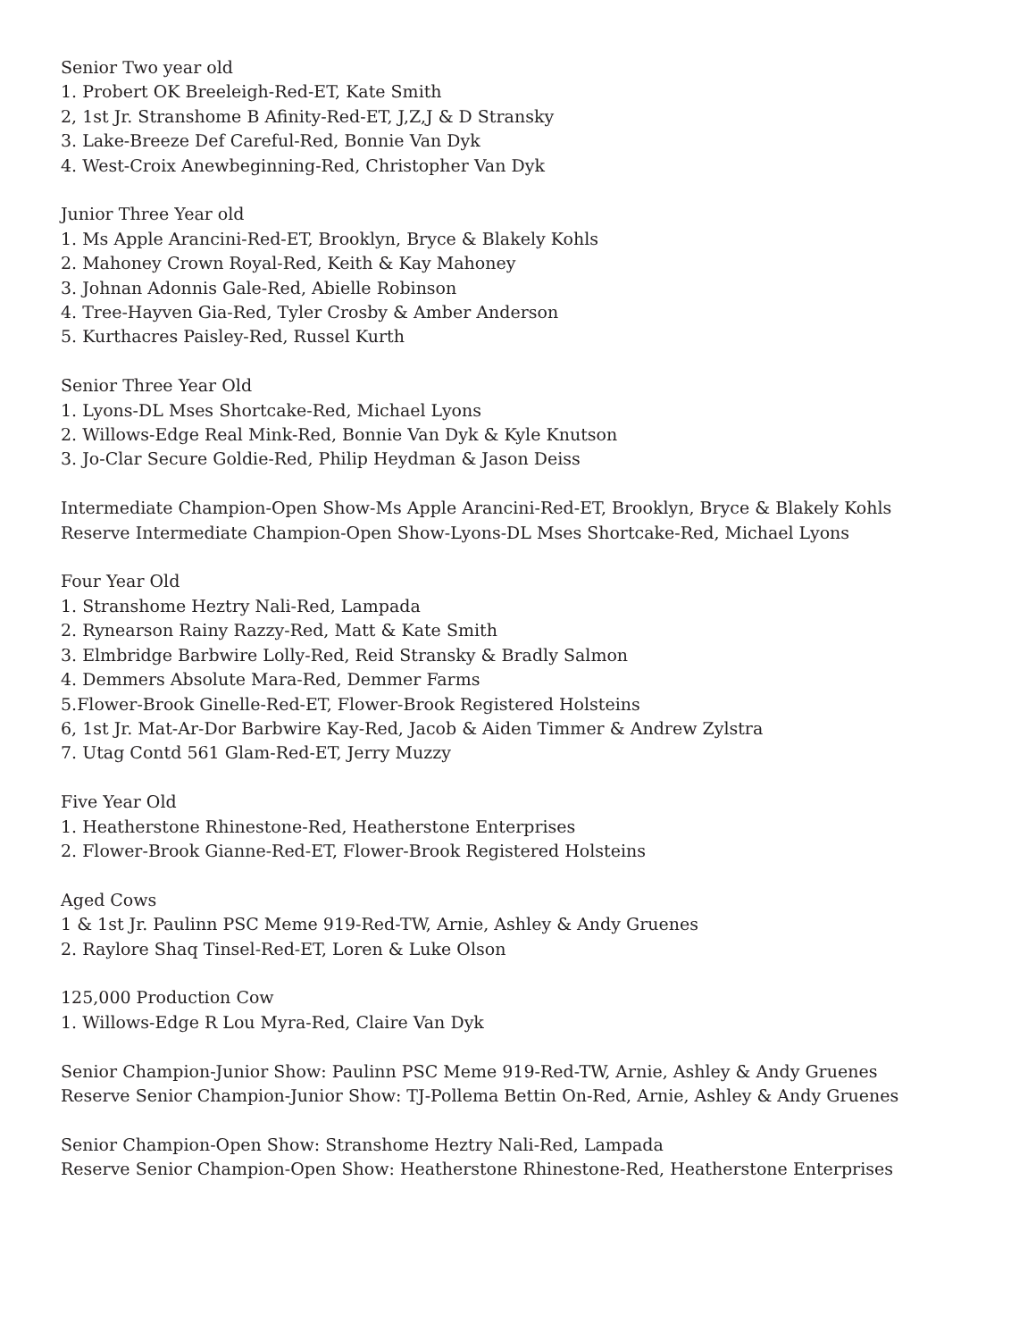Senior Two year old
1. Probert OK Breeleigh-Red-ET, Kate Smith
2, 1st Jr. Stranshome B Afinity-Red-ET, J,Z,J & D Stransky
3. Lake-Breeze Def Careful-Red, Bonnie Van Dyk
4. West-Croix Anewbeginning-Red, Christopher Van Dyk
Junior Three Year old
1. Ms Apple Arancini-Red-ET, Brooklyn, Bryce & Blakely Kohls
2. Mahoney Crown Royal-Red, Keith & Kay Mahoney
3. Johnan Adonnis Gale-Red, Abielle Robinson
4. Tree-Hayven Gia-Red, Tyler Crosby & Amber Anderson
5. Kurthacres Paisley-Red, Russel Kurth
Senior Three Year Old
1. Lyons-DL Mses Shortcake-Red, Michael Lyons
2. Willows-Edge Real Mink-Red, Bonnie Van Dyk & Kyle Knutson
3. Jo-Clar Secure Goldie-Red, Philip Heydman & Jason Deiss
Intermediate Champion-Open Show-Ms Apple Arancini-Red-ET, Brooklyn, Bryce & Blakely Kohls
Reserve Intermediate Champion-Open Show-Lyons-DL Mses Shortcake-Red, Michael Lyons
Four Year Old
1. Stranshome Heztry Nali-Red, Lampada
2. Rynearson Rainy Razzy-Red, Matt & Kate Smith
3. Elmbridge Barbwire Lolly-Red, Reid Stransky & Bradly Salmon
4. Demmers Absolute Mara-Red, Demmer Farms
5.Flower-Brook Ginelle-Red-ET, Flower-Brook Registered Holsteins
6, 1st Jr. Mat-Ar-Dor Barbwire Kay-Red, Jacob & Aiden Timmer & Andrew Zylstra
7. Utag Contd 561 Glam-Red-ET, Jerry Muzzy
Five Year Old
1. Heatherstone Rhinestone-Red, Heatherstone Enterprises
2. Flower-Brook Gianne-Red-ET, Flower-Brook Registered Holsteins
Aged Cows
1 & 1st Jr. Paulinn PSC Meme 919-Red-TW, Arnie, Ashley & Andy Gruenes
2. Raylore Shaq Tinsel-Red-ET, Loren & Luke Olson
125,000 Production Cow
1. Willows-Edge R Lou Myra-Red, Claire Van Dyk
Senior Champion-Junior Show: Paulinn PSC Meme 919-Red-TW, Arnie, Ashley & Andy Gruenes
Reserve Senior Champion-Junior Show: TJ-Pollema Bettin On-Red, Arnie, Ashley & Andy Gruenes
Senior Champion-Open Show: Stranshome Heztry Nali-Red, Lampada
Reserve Senior Champion-Open Show: Heatherstone Rhinestone-Red, Heatherstone Enterprises